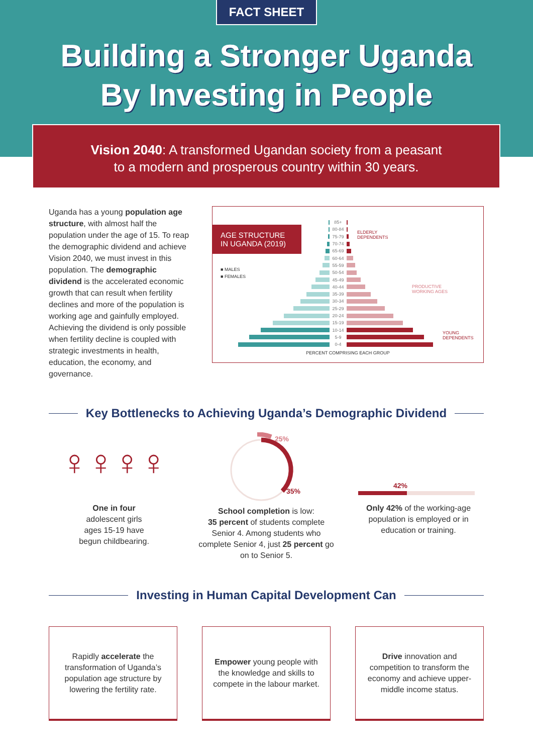FACT SHEET
Building a Stronger Uganda
By Investing in People
Vision 2040: A transformed Ugandan society from a peasant
to a modern and prosperous country within 30 years.
Uganda has a young population age structure, with almost half the population under the age of 15. To reap the demographic dividend and achieve Vision 2040, we must invest in this population. The demographic dividend is the accelerated economic growth that can result when fertility declines and more of the population is working age and gainfully employed. Achieving the dividend is only possible when fertility decline is coupled with strategic investments in health, education, the economy, and governance.
AGE STRUCTURE IN UGANDA (2019)
■ MALES
■ FEMALES
ELDERLY
DEPENDENTS
PRODUCTIVE
WORKING AGES
YOUNG
DEPENDENTS
85+
80-84
75-79
70-74
65-69
60-64
55-59
50-54
45-49
40-44
35-39
30-34
25-29
20-24
15-19
10-14
5-9
0-4
PERCENT COMPRISING EACH GROUP
Key Bottlenecks to Achieving Uganda’s Demographic Dividend
♀♀♀♀
One in four
adolescent girls
ages 15-19 have
begun childbearing.
25%
35%
School completion is low:
35 percent of students complete Senior 4. Among students who complete Senior 4, just 25 percent go on to Senior 5.
42%
Only 42% of the working-age population is employed or in education or training.
Investing in Human Capital Development Can
Rapidly accelerate the transformation of Uganda’s population age structure by lowering the fertility rate.
Empower young people with the knowledge and skills to compete in the labour market.
Drive innovation and competition to transform the economy and achieve upper-middle income status.